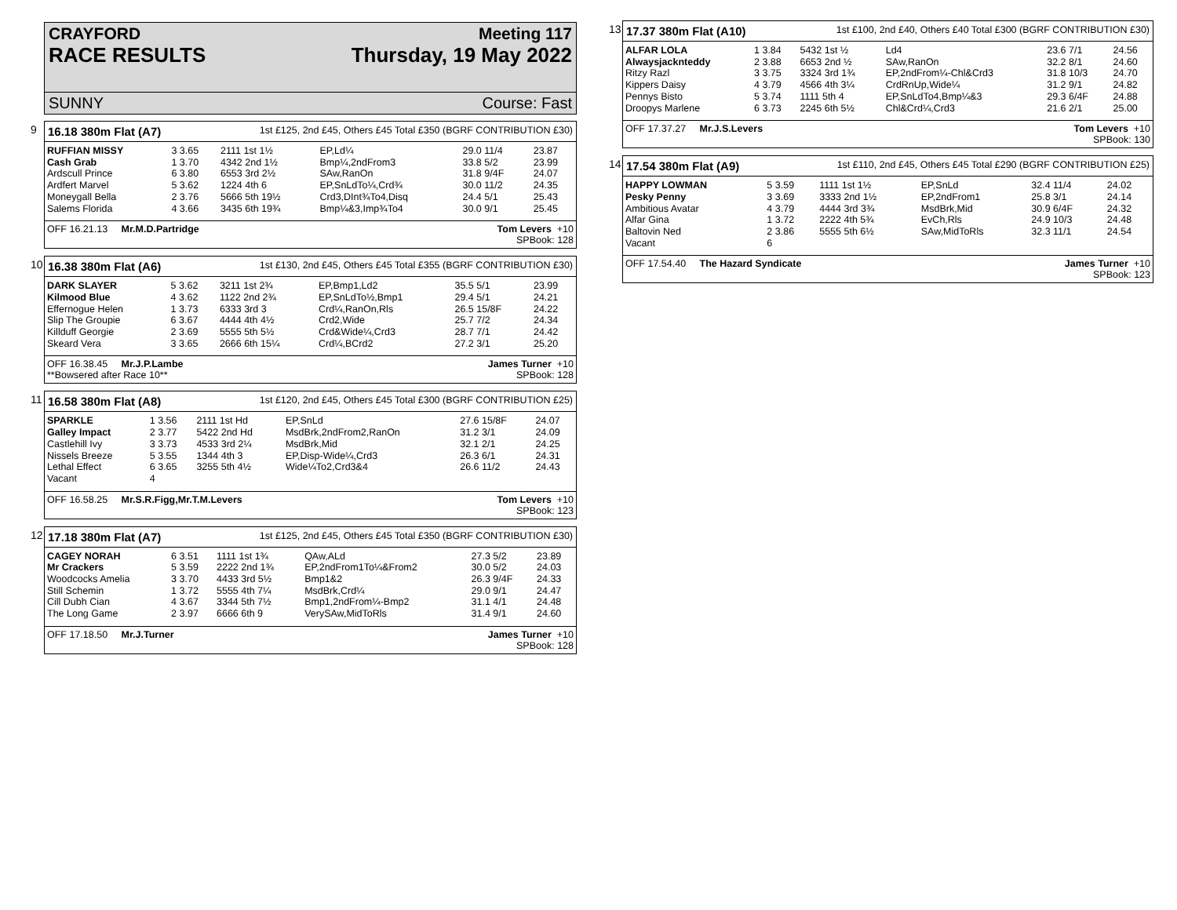CRAYFORD Meeting 117
RACE RESULTS Thursday, 19 May 2022
SUNNY Course: Fast
9
16.18 380m Flat (A7) 1st £125, 2nd £45, Others £45 Total £350 (BGRF CONTRIBUTION £30)
| RUFFIAN MISSY | 3 3.65 | 2111 1st 1½ | EP,Ld¼ | 29.0 11/4 | 23.87 |
| Cash Grab | 1 3.70 | 4342 2nd 1½ | Bmp¼,2ndFrom3 | 33.8 5/2 | 23.99 |
| Ardscull Prince | 6 3.80 | 6553 3rd 2½ | SAw,RanOn | 31.8 9/4F | 24.07 |
| Ardfert Marvel | 5 3.62 | 1224 4th 6 | EP,SnLdTo¼,Crd¾ | 30.0 11/2 | 24.35 |
| Moneygall Bella | 2 3.76 | 5666 5th 19½ | Crd3,DInt¾To4,Disq | 24.4 5/1 | 25.43 |
| Salems Florida | 4 3.66 | 3435 6th 19¾ | Bmp¼&3,Imp¾To4 | 30.0 9/1 | 25.45 |
OFF 16.21.13 Mr.M.D.Partridge Tom Levers +10
SPBook: 128
10
16.38 380m Flat (A6) 1st £130, 2nd £45, Others £45 Total £355 (BGRF CONTRIBUTION £30)
| DARK SLAYER | 5 3.62 | 3211 1st 2¾ | EP,Bmp1,Ld2 | 35.5 5/1 | 23.99 |
| Kilmood Blue | 4 3.62 | 1122 2nd 2¾ | EP,SnLdTo½,Bmp1 | 29.4 5/1 | 24.21 |
| Effernogue Helen | 1 3.73 | 6333 3rd 3 | Crd¼,RanOn,Rls | 26.5 15/8F | 24.22 |
| Slip The Groupie | 6 3.67 | 4444 4th 4½ | Crd2,Wide | 25.7 7/2 | 24.34 |
| Killduff Georgie | 2 3.69 | 5555 5th 5½ | Crd&Wide¼,Crd3 | 28.7 7/1 | 24.42 |
| Skeard Vera | 3 3.65 | 2666 6th 15¼ | Crd¼,BCrd2 | 27.2 3/1 | 25.20 |
OFF 16.38.45 Mr.J.P.Lambe
**Bowsered after Race 10** James Turner +10
SPBook: 128
11
16.58 380m Flat (A8) 1st £120, 2nd £45, Others £45 Total £300 (BGRF CONTRIBUTION £25)
| SPARKLE | 1 3.56 | 2111 1st Hd | EP,SnLd | 27.6 15/8F | 24.07 |
| Galley Impact | 2 3.77 | 5422 2nd Hd | MsdBrk,2ndFrom2,RanOn | 31.2 3/1 | 24.09 |
| Castlehill Ivy | 3 3.73 | 4533 3rd 2¼ | MsdBrk,Mid | 32.1 2/1 | 24.25 |
| Nissels Breeze | 5 3.55 | 1344 4th 3 | EP,Disp-Wide¼,Crd3 | 26.3 6/1 | 24.31 |
| Lethal Effect | 6 3.65 | 3255 5th 4½ | Wide¼To2,Crd3&4 | 26.6 11/2 | 24.43 |
| Vacant | 4 | | | | |
OFF 16.58.25 Mr.S.R.Figg,Mr.T.M.Levers Tom Levers +10
SPBook: 123
12
17.18 380m Flat (A7) 1st £125, 2nd £45, Others £45 Total £350 (BGRF CONTRIBUTION £30)
| CAGEY NORAH | 6 3.51 | 1111 1st 1¾ | QAw,ALd | 27.3 5/2 | 23.89 |
| Mr Crackers | 5 3.59 | 2222 2nd 1¾ | EP,2ndFrom1To¼&From2 | 30.0 5/2 | 24.03 |
| Woodcocks Amelia | 3 3.70 | 4433 3rd 5½ | Bmp1&2 | 26.3 9/4F | 24.33 |
| Still Schemin | 1 3.72 | 5555 4th 7¼ | MsdBrk,Crd¼ | 29.0 9/1 | 24.47 |
| Cill Dubh Cian | 4 3.67 | 3344 5th 7½ | Bmp1,2ndFrom¼-Bmp2 | 31.1 4/1 | 24.48 |
| The Long Game | 2 3.97 | 6666 6th 9 | VerySAw,MidToRls | 31.4 9/1 | 24.60 |
OFF 17.18.50 Mr.J.Turner James Turner +10
SPBook: 128
13
17.37 380m Flat (A10) 1st £100, 2nd £40, Others £40 Total £300 (BGRF CONTRIBUTION £30)
| ALFAR LOLA | 1 3.84 | 5432 1st ½ | Ld4 | 23.6 7/1 | 24.56 |
| Alwaysjacknteddy | 2 3.88 | 6653 2nd ½ | SAw,RanOn | 32.2 8/1 | 24.60 |
| Ritzy Razl | 3 3.75 | 3324 3rd 1¾ | EP,2ndFrom¼-Chl&Crd3 | 31.8 10/3 | 24.70 |
| Kippers Daisy | 4 3.79 | 4566 4th 3¼ | CrdRnUp,Wide¼ | 31.2 9/1 | 24.82 |
| Pennys Bisto | 5 3.74 | 1111 5th 4 | EP,SnLdTo4,Bmp¼&3 | 29.3 6/4F | 24.88 |
| Droopys Marlene | 6 3.73 | 2245 6th 5½ | Chl&Crd¼,Crd3 | 21.6 2/1 | 25.00 |
OFF 17.37.27 Mr.J.S.Levers Tom Levers +10
SPBook: 130
14
17.54 380m Flat (A9) 1st £110, 2nd £45, Others £45 Total £290 (BGRF CONTRIBUTION £25)
| HAPPY LOWMAN | 5 3.59 | 1111 1st 1½ | EP,SnLd | 32.4 11/4 | 24.02 |
| Pesky Penny | 3 3.69 | 3333 2nd 1½ | EP,2ndFrom1 | 25.8 3/1 | 24.14 |
| Ambitious Avatar | 4 3.79 | 4444 3rd 3¾ | MsdBrk,Mid | 30.9 6/4F | 24.32 |
| Alfar Gina | 1 3.72 | 2222 4th 5¾ | EvCh,Rls | 24.9 10/3 | 24.48 |
| Baltovin Ned | 2 3.86 | 5555 5th 6½ | SAw,MidToRls | 32.3 11/1 | 24.54 |
| Vacant | 6 | | | | |
OFF 17.54.40 The Hazard Syndicate James Turner +10
SPBook: 123